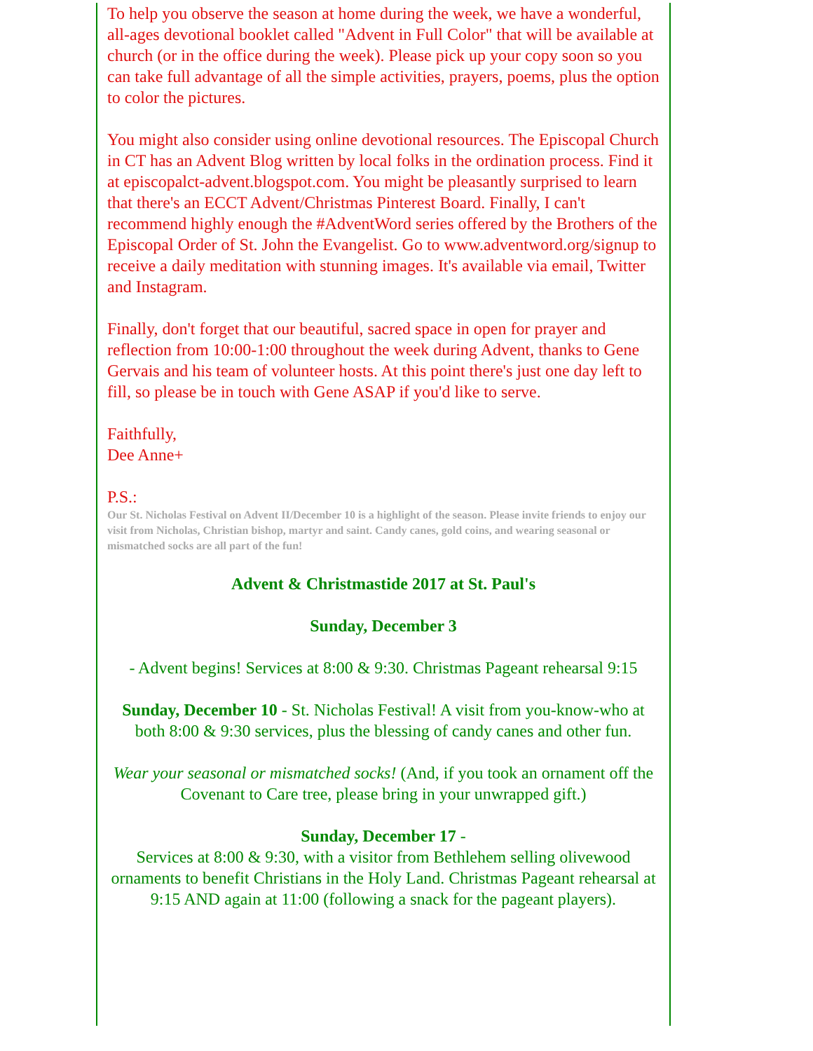To help you observe the season at home during the week, we have a wonderful, all-ages devotional booklet called "Advent in Full Color" that will be available at church (or in the office during the week). Please pick up your copy soon so you can take full advantage of all the simple activities, prayers, poems, plus the option to color the pictures.
You might also consider using online devotional resources. The Episcopal Church in CT has an Advent Blog written by local folks in the ordination process. Find it at episcopalct-advent.blogspot.com. You might be pleasantly surprised to learn that there's an ECCT Advent/Christmas Pinterest Board. Finally, I can't recommend highly enough the #AdventWord series offered by the Brothers of the Episcopal Order of St. John the Evangelist. Go to www.adventword.org/signup to receive a daily meditation with stunning images. It's available via email, Twitter and Instagram.
Finally, don't forget that our beautiful, sacred space in open for prayer and reflection from 10:00-1:00 throughout the week during Advent, thanks to Gene Gervais and his team of volunteer hosts. At this point there's just one day left to fill, so please be in touch with Gene ASAP if you'd like to serve.
Faithfully,
Dee Anne+
P.S.:
Our St. Nicholas Festival on Advent II/December 10 is a highlight of the season. Please invite friends to enjoy our visit from Nicholas, Christian bishop, martyr and saint. Candy canes, gold coins, and wearing seasonal or mismatched socks are all part of the fun!
Advent & Christmastide 2017 at St. Paul's
Sunday, December 3
- Advent begins! Services at 8:00 & 9:30. Christmas Pageant rehearsal 9:15
Sunday, December 10 - St. Nicholas Festival! A visit from you-know-who at both 8:00 & 9:30 services, plus the blessing of candy canes and other fun.
Wear your seasonal or mismatched socks! (And, if you took an ornament off the Covenant to Care tree, please bring in your unwrapped gift.)
Sunday, December 17 -
Services at 8:00 & 9:30, with a visitor from Bethlehem selling olivewood ornaments to benefit Christians in the Holy Land. Christmas Pageant rehearsal at 9:15 AND again at 11:00 (following a snack for the pageant players).